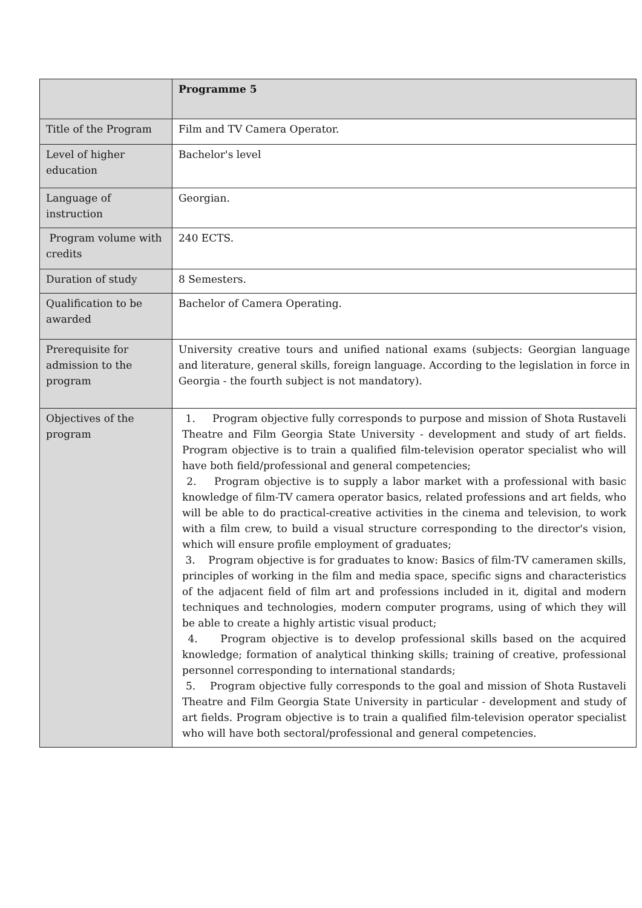| | Programme 5 |
| Title of the Program | Film and TV Camera Operator. |
| Level of higher education | Bachelor's level |
| Language of instruction | Georgian. |
| Program volume with credits | 240 ECTS. |
| Duration of study | 8 Semesters. |
| Qualification to be awarded | Bachelor of Camera Operating. |
| Prerequisite for admission to the program | University creative tours and unified national exams (subjects: Georgian language and literature, general skills, foreign language. According to the legislation in force in Georgia - the fourth subject is not mandatory). |
| Objectives of the program | 1. Program objective fully corresponds to purpose and mission of Shota Rustaveli Theatre and Film Georgia State University - development and study of art fields. Program objective is to train a qualified film-television operator specialist who will have both field/professional and general competencies; 2. Program objective is to supply a labor market with a professional with basic knowledge of film-TV camera operator basics, related professions and art fields, who will be able to do practical-creative activities in the cinema and television, to work with a film crew, to build a visual structure corresponding to the director's vision, which will ensure profile employment of graduates; 3. Program objective is for graduates to know: Basics of film-TV cameramen skills, principles of working in the film and media space, specific signs and characteristics of the adjacent field of film art and professions included in it, digital and modern techniques and technologies, modern computer programs, using of which they will be able to create a highly artistic visual product; 4. Program objective is to develop professional skills based on the acquired knowledge; formation of analytical thinking skills; training of creative, professional personnel corresponding to international standards; 5. Program objective fully corresponds to the goal and mission of Shota Rustaveli Theatre and Film Georgia State University in particular - development and study of art fields. Program objective is to train a qualified film-television operator specialist who will have both sectoral/professional and general competencies. |